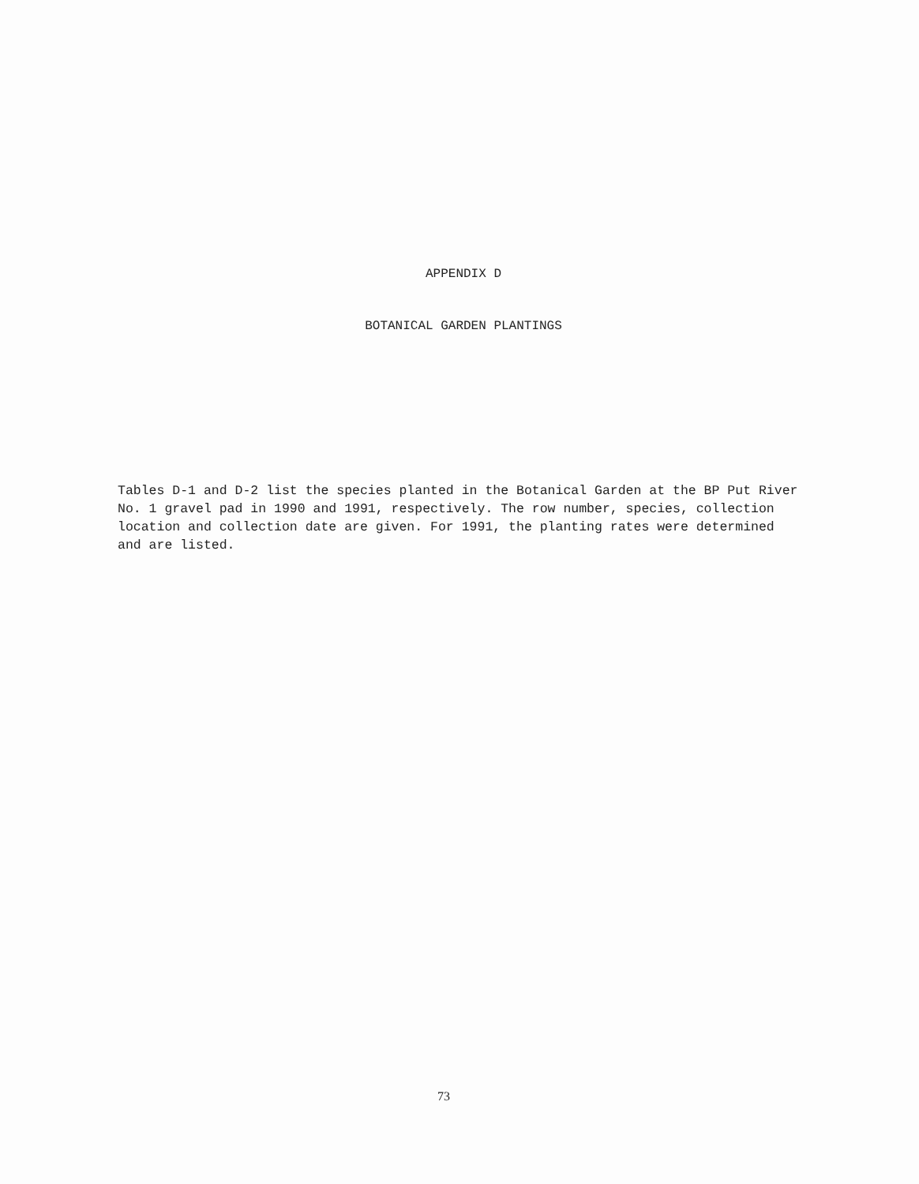APPENDIX D
BOTANICAL GARDEN PLANTINGS
Tables D-1 and D-2 list the species planted in the Botanical Garden at the BP Put River No. 1 gravel pad in 1990 and 1991, respectively. The row number, species, collection location and collection date are given. For 1991, the planting rates were determined and are listed.
73